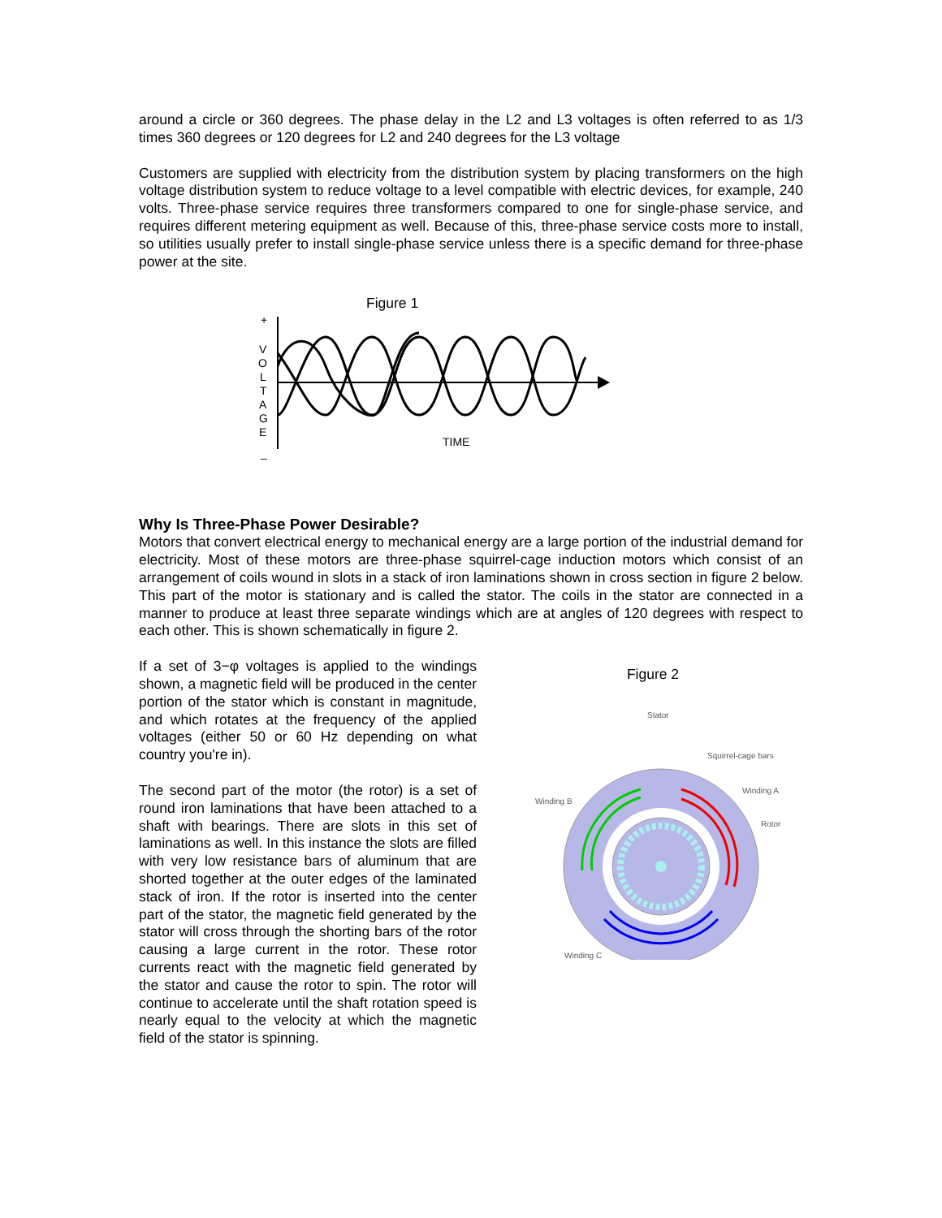around a circle or 360 degrees. The phase delay in the L2 and L3 voltages is often referred to as 1/3 times 360 degrees or 120 degrees for L2 and 240 degrees for the L3 voltage
Customers are supplied with electricity from the distribution system by placing transformers on the high voltage distribution system to reduce voltage to a level compatible with electric devices, for example, 240 volts. Three-phase service requires three transformers compared to one for single-phase service, and requires different metering equipment as well. Because of this, three-phase service costs more to install, so utilities usually prefer to install single-phase service unless there is a specific demand for three-phase power at the site.
Figure 1
+
V
O
L
T
A
G
E
_
TIME
Why Is Three-Phase Power Desirable?
Motors that convert electrical energy to mechanical energy are a large portion of the industrial demand for electricity. Most of these motors are three-phase squirrel-cage induction motors which consist of an arrangement of coils wound in slots in a stack of iron laminations shown in cross section in figure 2 below. This part of the motor is stationary and is called the stator. The coils in the stator are connected in a manner to produce at least three separate windings which are at angles of 120 degrees with respect to each other. This is shown schematically in figure 2.
If a set of 3−φ voltages is applied to the windings shown, a magnetic field will be produced in the center portion of the stator which is constant in magnitude, and which rotates at the frequency of the applied voltages (either 50 or 60 Hz depending on what country you're in).
The second part of the motor (the rotor) is a set of round iron laminations that have been attached to a shaft with bearings. There are slots in this set of laminations as well. In this instance the slots are filled with very low resistance bars of aluminum that are shorted together at the outer edges of the laminated stack of iron. If the rotor is inserted into the center part of the stator, the magnetic field generated by the stator will cross through the shorting bars of the rotor causing a large current in the rotor. These rotor currents react with the magnetic field generated by the stator and cause the rotor to spin. The rotor will continue to accelerate until the shaft rotation speed is nearly equal to the velocity at which the magnetic field of the stator is spinning.
Figure 2
Stator
Squirrel-cage bars
Winding B
Winding A
Rotor
Winding C